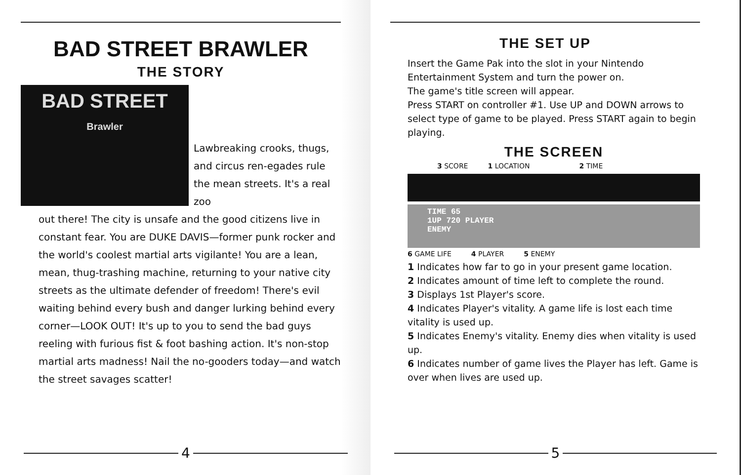BAD STREET BRAWLER
THE STORY
BAD STREET
Brawler
Lawbreaking crooks, thugs, and circus ren-egades rule the mean streets. It's a real zoo
out there! The city is unsafe and the good citizens live in constant fear. You are DUKE DAVIS—former punk rocker and the world's coolest martial arts vigilante! You are a lean, mean, thug-trashing machine, returning to your native city streets as the ultimate defender of freedom! There's evil waiting behind every bush and danger lurking behind every corner—LOOK OUT! It's up to you to send the bad guys reeling with furious fist & foot bashing action. It's non-stop martial arts madness! Nail the no-gooders today—and watch the street savages scatter!
4
THE SET UP
Insert the Game Pak into the slot in your Nintendo Entertainment System and turn the power on.
The game's title screen will appear.
Press START on controller #1. Use UP and DOWN arrows to select type of game to be played. Press START again to begin playing.
THE SCREEN
3 SCORE 1 LOCATION 2 TIME
TIME 65
1UP 720 PLAYER
ENEMY
6 GAME LIFE 4 PLAYER 5 ENEMY
1 Indicates how far to go in your present game location.
2 Indicates amount of time left to complete the round.
3 Displays 1st Player's score.
4 Indicates Player's vitality. A game life is lost each time vitality is used up.
5 Indicates Enemy's vitality. Enemy dies when vitality is used up.
6 Indicates number of game lives the Player has left. Game is over when lives are used up.
5